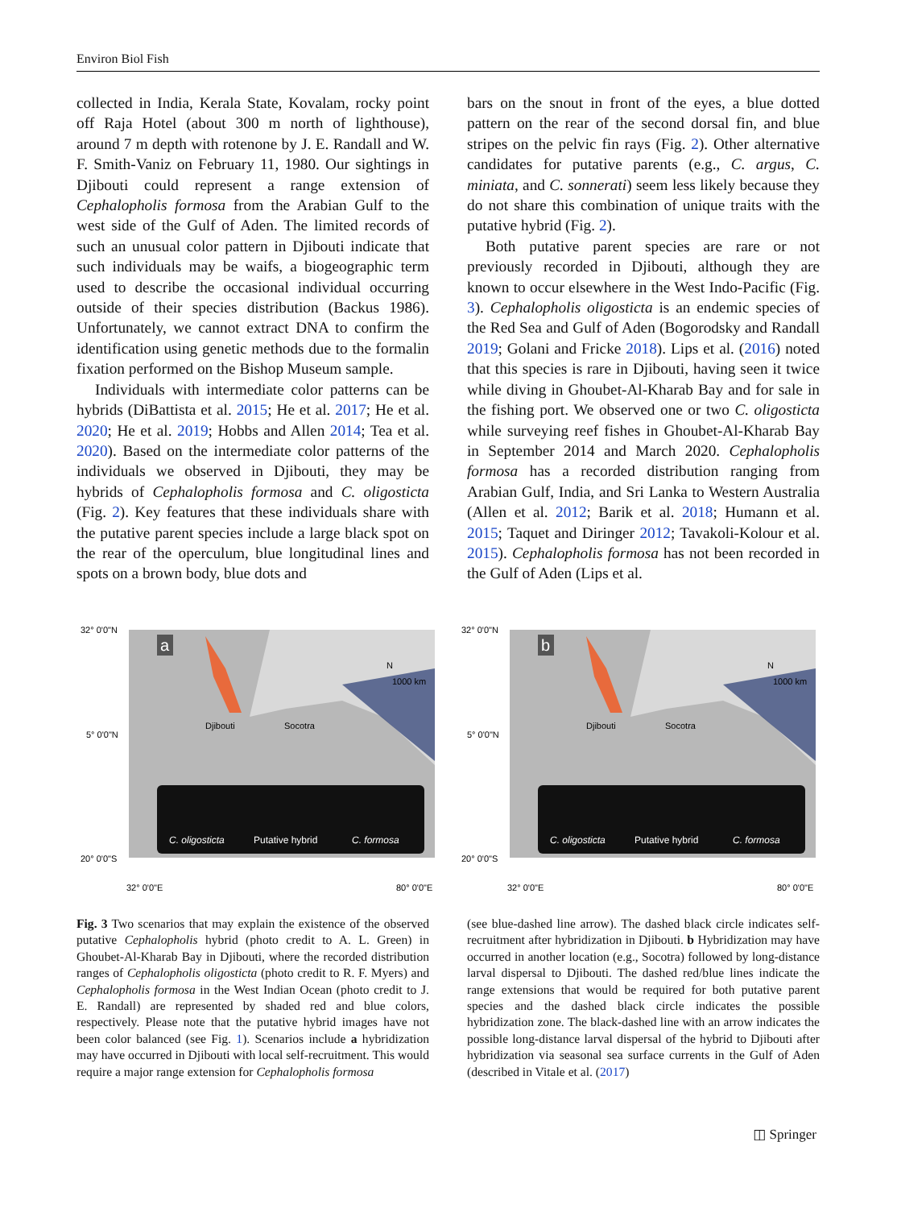Environ Biol Fish
collected in India, Kerala State, Kovalam, rocky point off Raja Hotel (about 300 m north of lighthouse), around 7 m depth with rotenone by J. E. Randall and W. F. Smith-Vaniz on February 11, 1980. Our sightings in Djibouti could represent a range extension of Cephalopholis formosa from the Arabian Gulf to the west side of the Gulf of Aden. The limited records of such an unusual color pattern in Djibouti indicate that such individuals may be waifs, a biogeographic term used to describe the occasional individual occurring outside of their species distribution (Backus 1986). Unfortunately, we cannot extract DNA to confirm the identification using genetic methods due to the formalin fixation performed on the Bishop Museum sample.
Individuals with intermediate color patterns can be hybrids (DiBattista et al. 2015; He et al. 2017; He et al. 2020; He et al. 2019; Hobbs and Allen 2014; Tea et al. 2020). Based on the intermediate color patterns of the individuals we observed in Djibouti, they may be hybrids of Cephalopholis formosa and C. oligosticta (Fig. 2). Key features that these individuals share with the putative parent species include a large black spot on the rear of the operculum, blue longitudinal lines and spots on a brown body, blue dots and
bars on the snout in front of the eyes, a blue dotted pattern on the rear of the second dorsal fin, and blue stripes on the pelvic fin rays (Fig. 2). Other alternative candidates for putative parents (e.g., C. argus, C. miniata, and C. sonnerati) seem less likely because they do not share this combination of unique traits with the putative hybrid (Fig. 2).
Both putative parent species are rare or not previously recorded in Djibouti, although they are known to occur elsewhere in the West Indo-Pacific (Fig. 3). Cephalopholis oligosticta is an endemic species of the Red Sea and Gulf of Aden (Bogorodsky and Randall 2019; Golani and Fricke 2018). Lips et al. (2016) noted that this species is rare in Djibouti, having seen it twice while diving in Ghoubet-Al-Kharab Bay and for sale in the fishing port. We observed one or two C. oligosticta while surveying reef fishes in Ghoubet-Al-Kharab Bay in September 2014 and March 2020. Cephalopholis formosa has a recorded distribution ranging from Arabian Gulf, India, and Sri Lanka to Western Australia (Allen et al. 2012; Barik et al. 2018; Humann et al. 2015; Taquet and Diringer 2012; Tavakoli-Kolour et al. 2015). Cephalopholis formosa has not been recorded in the Gulf of Aden (Lips et al.
a
N
1000 km
Djibouti
Socotra
C. oligosticta
Putative hybrid
C. formosa
32° 0'0"N
5° 0'0"N
20° 0'0"S
32° 0'0"E
80° 0'0"E
b
N
1000 km
Djibouti
Socotra
C. oligosticta
Putative hybrid
C. formosa
32° 0'0"N
5° 0'0"N
20° 0'0"S
32° 0'0"E
80° 0'0"E
Fig. 3 Two scenarios that may explain the existence of the observed putative Cephalopholis hybrid (photo credit to A. L. Green) in Ghoubet-Al-Kharab Bay in Djibouti, where the recorded distribution ranges of Cephalopholis oligosticta (photo credit to R. F. Myers) and Cephalopholis formosa in the West Indian Ocean (photo credit to J. E. Randall) are represented by shaded red and blue colors, respectively. Please note that the putative hybrid images have not been color balanced (see Fig. 1). Scenarios include a hybridization may have occurred in Djibouti with local self-recruitment. This would require a major range extension for Cephalopholis formosa
(see blue-dashed line arrow). The dashed black circle indicates self-recruitment after hybridization in Djibouti. b Hybridization may have occurred in another location (e.g., Socotra) followed by long-distance larval dispersal to Djibouti. The dashed red/blue lines indicate the range extensions that would be required for both putative parent species and the dashed black circle indicates the possible hybridization zone. The black-dashed line with an arrow indicates the possible long-distance larval dispersal of the hybrid to Djibouti after hybridization via seasonal sea surface currents in the Gulf of Aden (described in Vitale et al. (2017)
◫ Springer